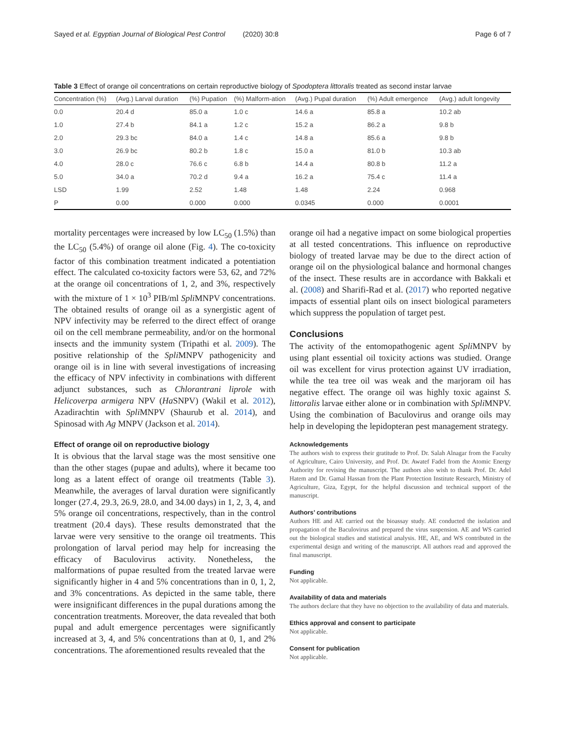Sayed et al. Egyptian Journal of Biological Pest Control (2020) 30:8 Page 6 of 7
Table 3 Effect of orange oil concentrations on certain reproductive biology of Spodoptera littoralis treated as second instar larvae
| Concentration (%) | (Avg.) Larval duration | (%) Pupation | (%) Malform-ation | (Avg.) Pupal duration | (%) Adult emergence | (Avg.) adult longevity |
| --- | --- | --- | --- | --- | --- | --- |
| 0.0 | 20.4 d | 85.0 a | 1.0 c | 14.6 a | 85.8 a | 10.2 ab |
| 1.0 | 27.4 b | 84.1 a | 1.2 c | 15.2 a | 86.2 a | 9.8 b |
| 2.0 | 29.3 bc | 84.0 a | 1.4 c | 14.8 a | 85.6 a | 9.8 b |
| 3.0 | 26.9 bc | 80.2 b | 1.8 c | 15.0 a | 81.0 b | 10.3 ab |
| 4.0 | 28.0 c | 76.6 c | 6.8 b | 14.4 a | 80.8 b | 11.2 a |
| 5.0 | 34.0 a | 70.2 d | 9.4 a | 16.2 a | 75.4 c | 11.4 a |
| LSD | 1.99 | 2.52 | 1.48 | 1.48 | 2.24 | 0.968 |
| P | 0.00 | 0.000 | 0.000 | 0.0345 | 0.000 | 0.0001 |
mortality percentages were increased by low LC<sub>50</sub> (1.5%) than the LC<sub>50</sub> (5.4%) of orange oil alone (Fig. 4). The co-toxicity factor of this combination treatment indicated a potentiation effect. The calculated co-toxicity factors were 53, 62, and 72% at the orange oil concentrations of 1, 2, and 3%, respectively with the mixture of 1 × 10<sup>3</sup> PIB/ml Spli MNPV concentrations. The obtained results of orange oil as a synergistic agent of NPV infectivity may be referred to the direct effect of orange oil on the cell membrane permeability, and/or on the hormonal insects and the immunity system (Tripathi et al. 2009). The positive relationship of the Spli MNPV pathogenicity and orange oil is in line with several investigations of increasing the efficacy of NPV infectivity in combinations with different adjunct substances, such as Chlorantrani liprole with Helicoverpa armigera NPV (Ha SNPV) (Wakil et al. 2012), Azadirachtin with Spli MNPV (Shaurub et al. 2014), and Spinosad with Ag MNPV (Jackson et al. 2014).
Effect of orange oil on reproductive biology
It is obvious that the larval stage was the most sensitive one than the other stages (pupae and adults), where it became too long as a latent effect of orange oil treatments (Table 3). Meanwhile, the averages of larval duration were significantly longer (27.4, 29.3, 26.9, 28.0, and 34.00 days) in 1, 2, 3, 4, and 5% orange oil concentrations, respectively, than in the control treatment (20.4 days). These results demonstrated that the larvae were very sensitive to the orange oil treatments. This prolongation of larval period may help for increasing the efficacy of Baculovirus activity. Nonetheless, the malformations of pupae resulted from the treated larvae were significantly higher in 4 and 5% concentrations than in 0, 1, 2, and 3% concentrations. As depicted in the same table, there were insignificant differences in the pupal durations among the concentration treatments. Moreover, the data revealed that both pupal and adult emergence percentages were significantly increased at 3, 4, and 5% concentrations than at 0, 1, and 2% concentrations. The aforementioned results revealed that the
orange oil had a negative impact on some biological properties at all tested concentrations. This influence on reproductive biology of treated larvae may be due to the direct action of orange oil on the physiological balance and hormonal changes of the insect. These results are in accordance with Bakkali et al. (2008) and Sharifi-Rad et al. (2017) who reported negative impacts of essential plant oils on insect biological parameters which suppress the population of target pest.
Conclusions
The activity of the entomopathogenic agent Spli MNPV by using plant essential oil toxicity actions was studied. Orange oil was excellent for virus protection against UV irradiation, while the tea tree oil was weak and the marjoram oil has negative effect. The orange oil was highly toxic against S. littoralis larvae either alone or in combination with Spli MNPV. Using the combination of Baculovirus and orange oils may help in developing the lepidopteran pest management strategy.
Acknowledgements
The authors wish to express their gratitude to Prof. Dr. Salah Alnagar from the Faculty of Agriculture, Cairo University, and Prof. Dr. Awatef Fadel from the Atomic Energy Authority for revising the manuscript. The authors also wish to thank Prof. Dr. Adel Hatem and Dr. Gamal Hassan from the Plant Protection Institute Research, Ministry of Agriculture, Giza, Egypt, for the helpful discussion and technical support of the manuscript.
Authors’ contributions
Authors HE and AE carried out the bioassay study. AE conducted the isolation and propagation of the Baculovirus and prepared the virus suspension. AE and WS carried out the biological studies and statistical analysis. HE, AE, and WS contributed in the experimental design and writing of the manuscript. All authors read and approved the final manuscript.
Funding
Not applicable.
Availability of data and materials
The authors declare that they have no objection to the availability of data and materials.
Ethics approval and consent to participate
Not applicable.
Consent for publication
Not applicable.